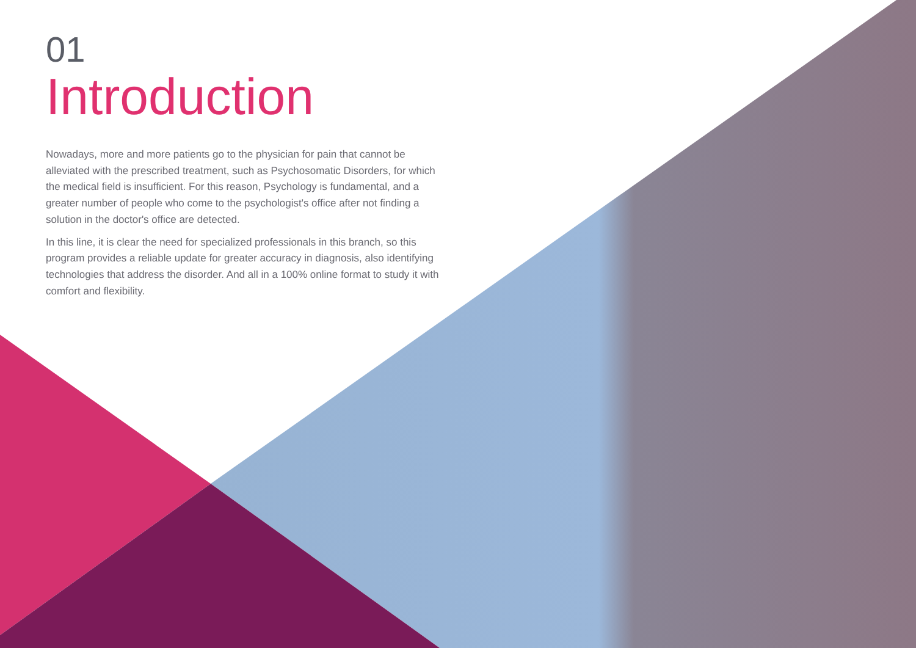01
Introduction
Nowadays, more and more patients go to the physician for pain that cannot be alleviated with the prescribed treatment, such as Psychosomatic Disorders, for which the medical field is insufficient. For this reason, Psychology is fundamental, and a greater number of people who come to the psychologist's office after not finding a solution in the doctor's office are detected.
In this line, it is clear the need for specialized professionals in this branch, so this program provides a reliable update for greater accuracy in diagnosis, also identifying technologies that address the disorder. And all in a 100% online format to study it with comfort and flexibility.